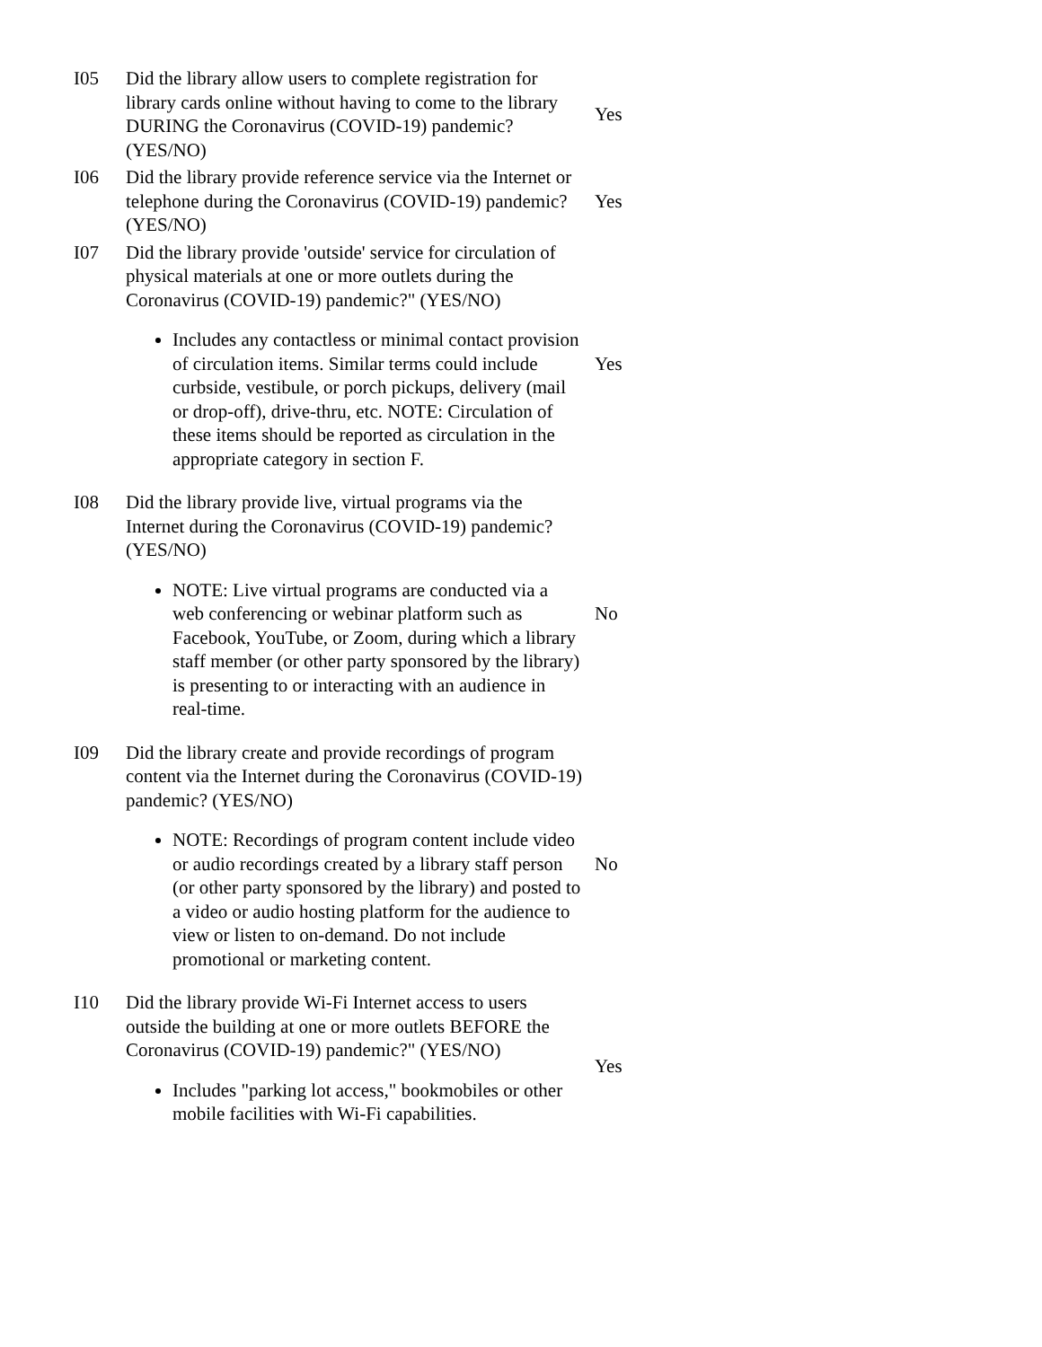| I05 | Did the library allow users to complete registration for library cards online without having to come to the library DURING the Coronavirus (COVID-19) pandemic? (YES/NO) | Yes |
| I06 | Did the library provide reference service via the Internet or telephone during the Coronavirus (COVID-19) pandemic? (YES/NO) | Yes |
| I07 | Did the library provide 'outside' service for circulation of physical materials at one or more outlets during the Coronavirus (COVID-19) pandemic?" (YES/NO) Includes any contactless or minimal contact provision of circulation items. Similar terms could include curbside, vestibule, or porch pickups, delivery (mail or drop-off), drive-thru, etc. NOTE: Circulation of these items should be reported as circulation in the appropriate category in section F. | Yes |
| I08 | Did the library provide live, virtual programs via the Internet during the Coronavirus (COVID-19) pandemic? (YES/NO) NOTE: Live virtual programs are conducted via a web conferencing or webinar platform such as Facebook, YouTube, or Zoom, during which a library staff member (or other party sponsored by the library) is presenting to or interacting with an audience in real-time. | No |
| I09 | Did the library create and provide recordings of program content via the Internet during the Coronavirus (COVID-19) pandemic? (YES/NO) NOTE: Recordings of program content include video or audio recordings created by a library staff person (or other party sponsored by the library) and posted to a video or audio hosting platform for the audience to view or listen to on-demand. Do not include promotional or marketing content. | No |
| I10 | Did the library provide Wi-Fi Internet access to users outside the building at one or more outlets BEFORE the Coronavirus (COVID-19) pandemic?" (YES/NO) Includes "parking lot access," bookmobiles or other mobile facilities with Wi-Fi capabilities. | Yes |